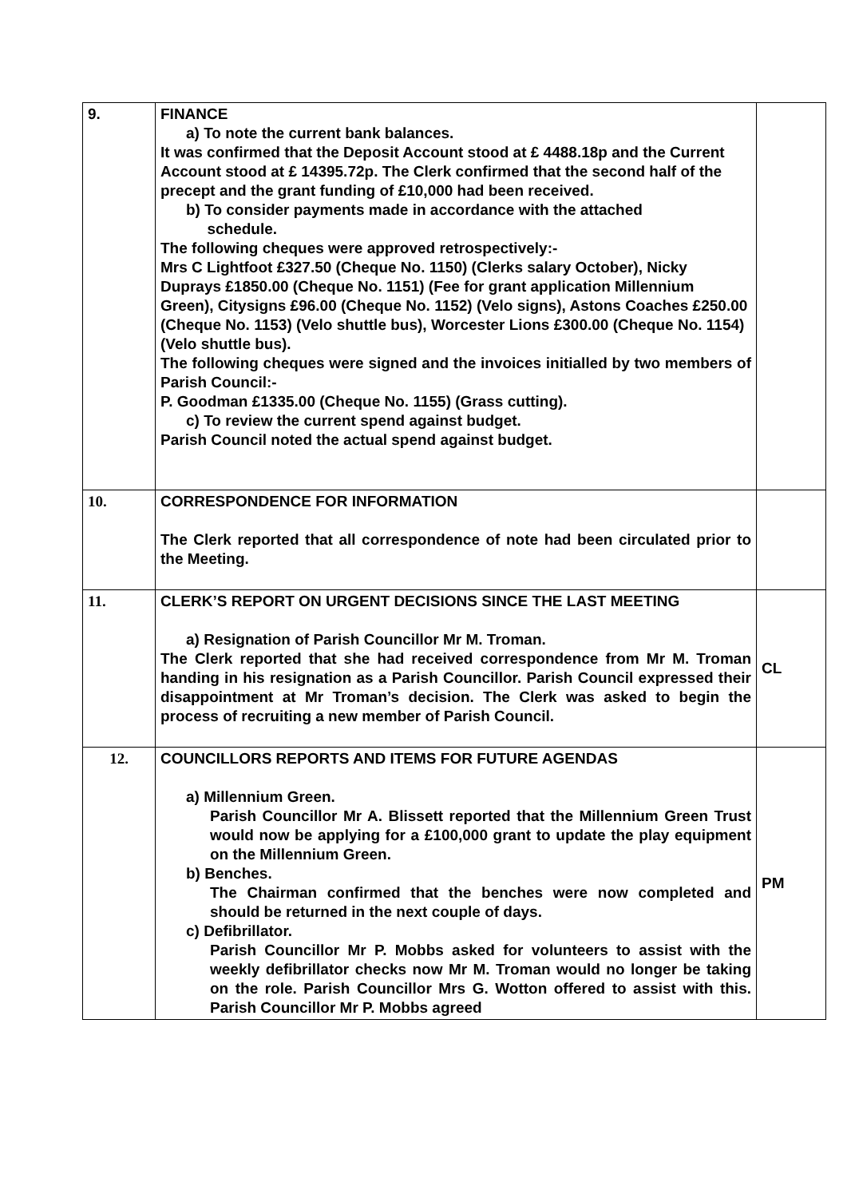| 9. | FINANCE a) To note the current bank balances. It was confirmed that the Deposit Account stood at £ 4488.18p and the Current Account stood at £ 14395.72p. The Clerk confirmed that the second half of the precept and the grant funding of £10,000 had been received. b) To consider payments made in accordance with the attached schedule. The following cheques were approved retrospectively:- Mrs C Lightfoot £327.50 (Cheque No. 1150) (Clerks salary October), Nicky Duprays £1850.00 (Cheque No. 1151) (Fee for grant application Millennium Green), Citysigns £96.00 (Cheque No. 1152) (Velo signs), Astons Coaches £250.00 (Cheque No. 1153) (Velo shuttle bus), Worcester Lions £300.00 (Cheque No. 1154) (Velo shuttle bus). The following cheques were signed and the invoices initialled by two members of Parish Council:- P. Goodman £1335.00 (Cheque No. 1155) (Grass cutting). c) To review the current spend against budget. Parish Council noted the actual spend against budget. | |
| 10. | CORRESPONDENCE FOR INFORMATION The Clerk reported that all correspondence of note had been circulated prior to the Meeting. | |
| 11. | CLERK’S REPORT ON URGENT DECISIONS SINCE THE LAST MEETING a) Resignation of Parish Councillor Mr M. Troman. The Clerk reported that she had received correspondence from Mr M. Troman handing in his resignation as a Parish Councillor. Parish Council expressed their disappointment at Mr Troman’s decision. The Clerk was asked to begin the process of recruiting a new member of Parish Council. | CL |
| 12. | COUNCILLORS REPORTS AND ITEMS FOR FUTURE AGENDAS a) Millennium Green. Parish Councillor Mr A. Blissett reported that the Millennium Green Trust would now be applying for a £100,000 grant to update the play equipment on the Millennium Green. b) Benches. The Chairman confirmed that the benches were now completed and should be returned in the next couple of days. c) Defibrillator. Parish Councillor Mr P. Mobbs asked for volunteers to assist with the weekly defibrillator checks now Mr M. Troman would no longer be taking on the role. Parish Councillor Mrs G. Wotton offered to assist with this. Parish Councillor Mr P. Mobbs agreed | PM |